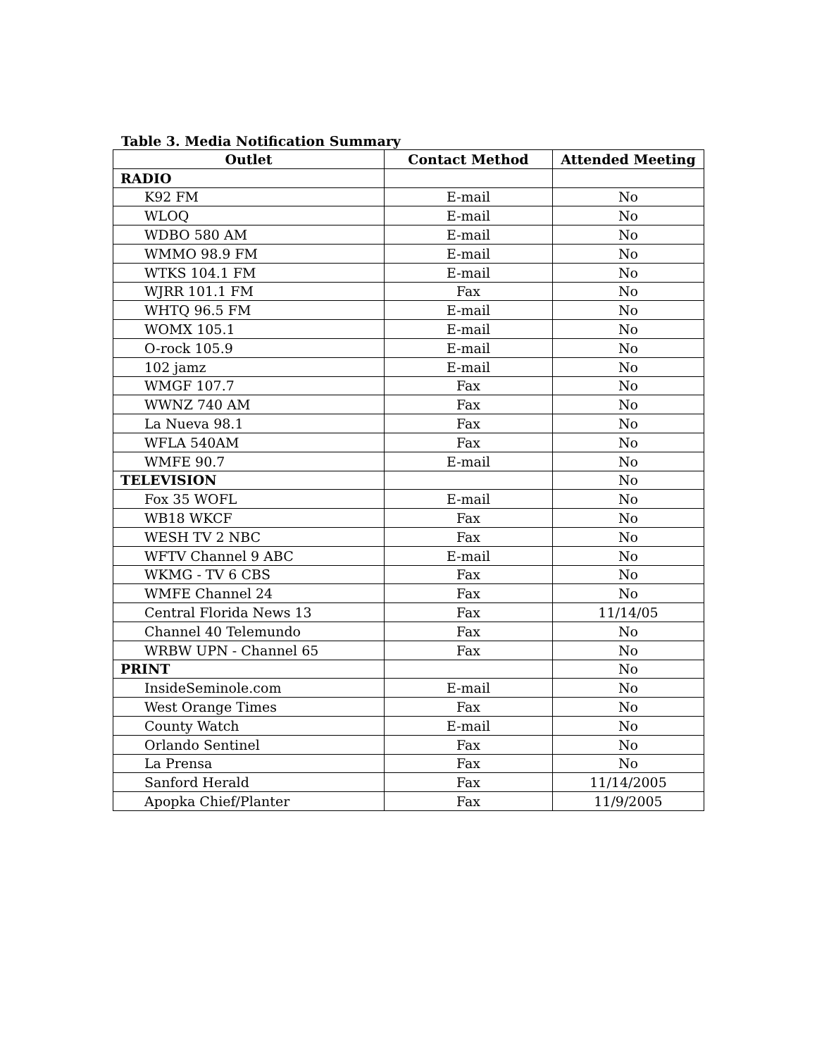Table 3. Media Notification Summary
| Outlet | Contact Method | Attended Meeting |
| --- | --- | --- |
| RADIO | | |
| K92 FM | E-mail | No |
| WLOQ | E-mail | No |
| WDBO 580 AM | E-mail | No |
| WMMO 98.9 FM | E-mail | No |
| WTKS 104.1 FM | E-mail | No |
| WJRR 101.1 FM | Fax | No |
| WHTQ 96.5 FM | E-mail | No |
| WOMX 105.1 | E-mail | No |
| O-rock 105.9 | E-mail | No |
| 102 jamz | E-mail | No |
| WMGF 107.7 | Fax | No |
| WWNZ 740 AM | Fax | No |
| La Nueva 98.1 | Fax | No |
| WFLA 540AM | Fax | No |
| WMFE 90.7 | E-mail | No |
| TELEVISION | | No |
| Fox 35 WOFL | E-mail | No |
| WB18 WKCF | Fax | No |
| WESH TV 2 NBC | Fax | No |
| WFTV Channel 9 ABC | E-mail | No |
| WKMG - TV 6 CBS | Fax | No |
| WMFE Channel 24 | Fax | No |
| Central Florida News 13 | Fax | 11/14/05 |
| Channel 40 Telemundo | Fax | No |
| WRBW UPN - Channel 65 | Fax | No |
| PRINT | | No |
| InsideSeminole.com | E-mail | No |
| West Orange Times | Fax | No |
| County Watch | E-mail | No |
| Orlando Sentinel | Fax | No |
| La Prensa | Fax | No |
| Sanford Herald | Fax | 11/14/2005 |
| Apopka Chief/Planter | Fax | 11/9/2005 |